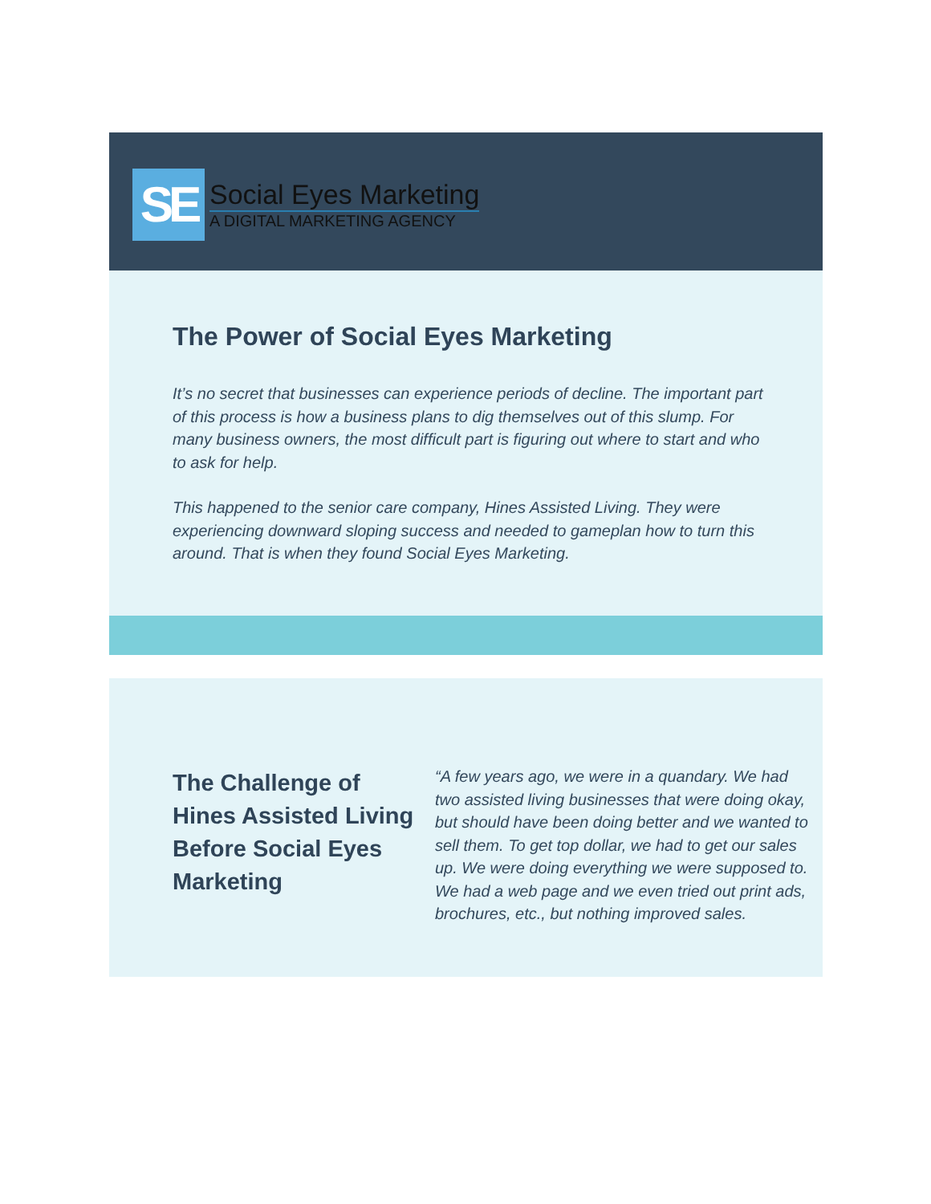SE
Social Eyes Marketing
A DIGITAL MARKETING AGENCY
The Power of Social Eyes Marketing
It’s no secret that businesses can experience periods of decline. The important part of this process is how a business plans to dig themselves out of this slump. For many business owners, the most difficult part is figuring out where to start and who to ask for help.
This happened to the senior care company, Hines Assisted Living. They were experiencing downward sloping success and needed to gameplan how to turn this around. That is when they found Social Eyes Marketing.
The Challenge of Hines Assisted Living Before Social Eyes Marketing
“A few years ago, we were in a quandary. We had two assisted living businesses that were doing okay, but should have been doing better and we wanted to sell them. To get top dollar, we had to get our sales up. We were doing everything we were supposed to. We had a web page and we even tried out print ads, brochures, etc., but nothing improved sales.